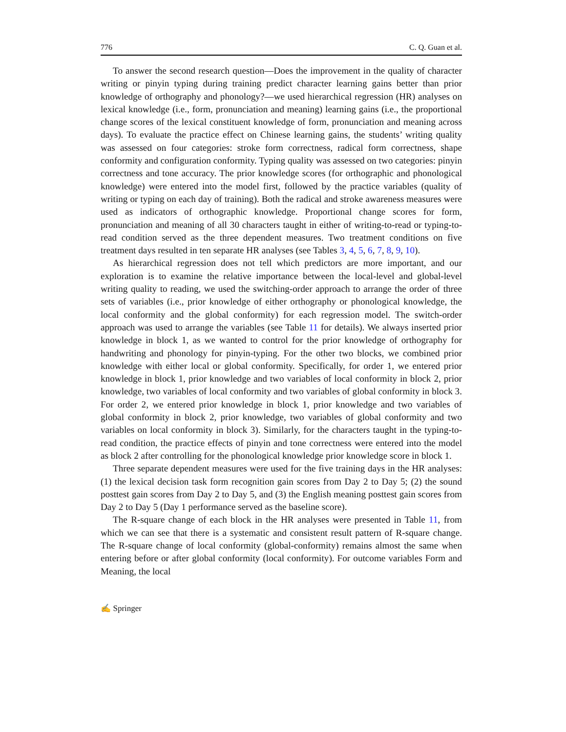776 C. Q. Guan et al.
To answer the second research question—Does the improvement in the quality of character writing or pinyin typing during training predict character learning gains better than prior knowledge of orthography and phonology?—we used hierarchical regression (HR) analyses on lexical knowledge (i.e., form, pronunciation and meaning) learning gains (i.e., the proportional change scores of the lexical constituent knowledge of form, pronunciation and meaning across days). To evaluate the practice effect on Chinese learning gains, the students’ writing quality was assessed on four categories: stroke form correctness, radical form correctness, shape conformity and configuration conformity. Typing quality was assessed on two categories: pinyin correctness and tone accuracy. The prior knowledge scores (for orthographic and phonological knowledge) were entered into the model first, followed by the practice variables (quality of writing or typing on each day of training). Both the radical and stroke awareness measures were used as indicators of orthographic knowledge. Proportional change scores for form, pronunciation and meaning of all 30 characters taught in either of writing-to-read or typing-to-read condition served as the three dependent measures. Two treatment conditions on five treatment days resulted in ten separate HR analyses (see Tables 3, 4, 5, 6, 7, 8, 9, 10).
As hierarchical regression does not tell which predictors are more important, and our exploration is to examine the relative importance between the local-level and global-level writing quality to reading, we used the switching-order approach to arrange the order of three sets of variables (i.e., prior knowledge of either orthography or phonological knowledge, the local conformity and the global conformity) for each regression model. The switch-order approach was used to arrange the variables (see Table 11 for details). We always inserted prior knowledge in block 1, as we wanted to control for the prior knowledge of orthography for handwriting and phonology for pinyin-typing. For the other two blocks, we combined prior knowledge with either local or global conformity. Specifically, for order 1, we entered prior knowledge in block 1, prior knowledge and two variables of local conformity in block 2, prior knowledge, two variables of local conformity and two variables of global conformity in block 3. For order 2, we entered prior knowledge in block 1, prior knowledge and two variables of global conformity in block 2, prior knowledge, two variables of global conformity and two variables on local conformity in block 3). Similarly, for the characters taught in the typing-to-read condition, the practice effects of pinyin and tone correctness were entered into the model as block 2 after controlling for the phonological knowledge prior knowledge score in block 1.
Three separate dependent measures were used for the five training days in the HR analyses: (1) the lexical decision task form recognition gain scores from Day 2 to Day 5; (2) the sound posttest gain scores from Day 2 to Day 5, and (3) the English meaning posttest gain scores from Day 2 to Day 5 (Day 1 performance served as the baseline score).
The R-square change of each block in the HR analyses were presented in Table 11, from which we can see that there is a systematic and consistent result pattern of R-square change. The R-square change of local conformity (global-conformity) remains almost the same when entering before or after global conformity (local conformity). For outcome variables Form and Meaning, the local
✍ Springer